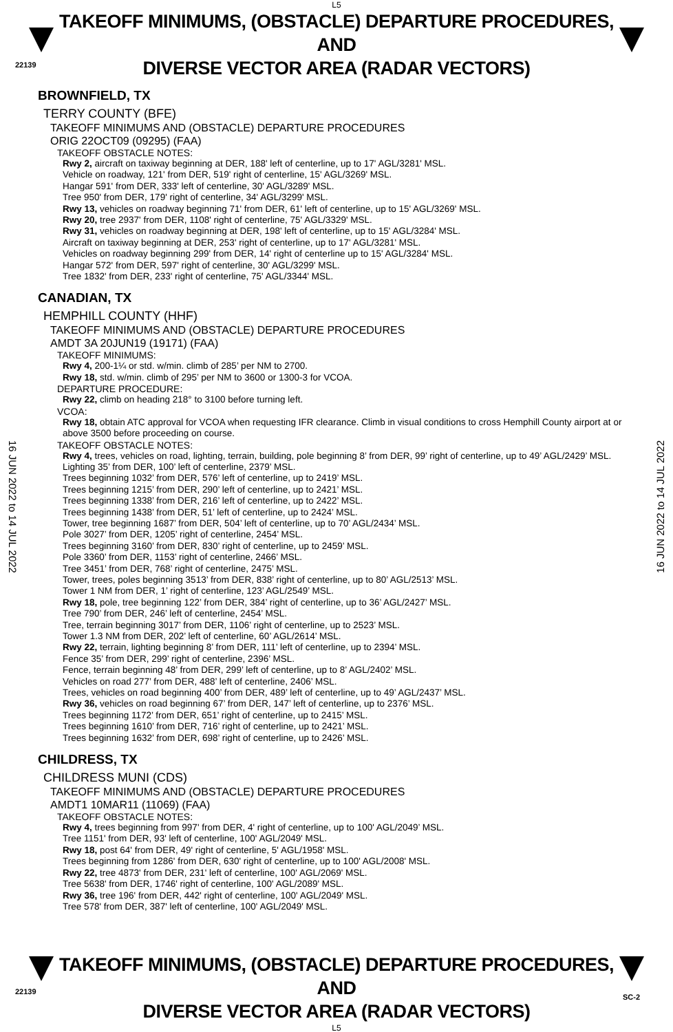L5
22139
TAKEOFF MINIMUMS, (OBSTACLE) DEPARTURE PROCEDURES, AND
DIVERSE VECTOR AREA (RADAR VECTORS)
16 JUN 2022 to 14 JUL 2022
16 JUN 2022 to 14 JUL 2022
BROWNFIELD, TX
TERRY COUNTY (BFE)
TAKEOFF MINIMUMS AND (OBSTACLE) DEPARTURE PROCEDURES
ORIG 22OCT09 (09295) (FAA)
TAKEOFF OBSTACLE NOTES:
Rwy 2, aircraft on taxiway beginning at DER, 188' left of centerline, up to 17' AGL/3281' MSL.
Vehicle on roadway, 121' from DER, 519' right of centerline, 15' AGL/3269' MSL.
Hangar 591' from DER, 333' left of centerline, 30' AGL/3289' MSL.
Tree 950' from DER, 179' right of centerline, 34' AGL/3299' MSL.
Rwy 13, vehicles on roadway beginning 71' from DER, 61' left of centerline, up to 15' AGL/3269' MSL.
Rwy 20, tree 2937' from DER, 1108' right of centerline, 75' AGL/3329' MSL.
Rwy 31, vehicles on roadway beginning at DER, 198' left of centerline, up to 15' AGL/3284' MSL.
Aircraft on taxiway beginning at DER, 253' right of centerline, up to 17' AGL/3281' MSL.
Vehicles on roadway beginning 299' from DER, 14' right of centerline up to 15' AGL/3284' MSL.
Hangar 572' from DER, 597' right of centerline, 30' AGL/3299' MSL.
Tree 1832' from DER, 233' right of centerline, 75' AGL/3344' MSL.
CANADIAN, TX
HEMPHILL COUNTY (HHF)
TAKEOFF MINIMUMS AND (OBSTACLE) DEPARTURE PROCEDURES
AMDT 3A 20JUN19 (19171) (FAA)
TAKEOFF MINIMUMS:
Rwy 4, 200-1¼ or std. w/min. climb of 285’ per NM to 2700.
Rwy 18, std. w/min. climb of 295’ per NM to 3600 or 1300-3 for VCOA.
DEPARTURE PROCEDURE:
Rwy 22, climb on heading 218° to 3100 before turning left.
VCOA:
Rwy 18, obtain ATC approval for VCOA when requesting IFR clearance. Climb in visual conditions to cross Hemphill County airport at or above 3500 before proceeding on course.
TAKEOFF OBSTACLE NOTES:
Rwy 4, trees, vehicles on road, lighting, terrain, building, pole beginning 8’ from DER, 99’ right of centerline, up to 49’ AGL/2429’ MSL.
Lighting 35’ from DER, 100’ left of centerline, 2379’ MSL.
Trees beginning 1032’ from DER, 576’ left of centerline, up to 2419’ MSL.
Trees beginning 1215’ from DER, 290’ left of centerline, up to 2421’ MSL.
Trees beginning 1338’ from DER, 216’ left of centerline, up to 2422’ MSL.
Trees beginning 1438’ from DER, 51’ left of centerline, up to 2424’ MSL.
Tower, tree beginning 1687’ from DER, 504’ left of centerline, up to 70’ AGL/2434’ MSL.
Pole 3027’ from DER, 1205’ right of centerline, 2454’ MSL.
Trees beginning 3160’ from DER, 830’ right of centerline, up to 2459’ MSL.
Pole 3360’ from DER, 1153’ right of centerline, 2466’ MSL.
Tree 3451’ from DER, 768’ right of centerline, 2475’ MSL.
Tower, trees, poles beginning 3513’ from DER, 838’ right of centerline, up to 80’ AGL/2513’ MSL.
Tower 1 NM from DER, 1’ right of centerline, 123’ AGL/2549’ MSL.
Rwy 18, pole, tree beginning 122’ from DER, 384’ right of centerline, up to 36’ AGL/2427’ MSL.
Tree 790’ from DER, 246’ left of centerline, 2454’ MSL.
Tree, terrain beginning 3017’ from DER, 1106’ right of centerline, up to 2523’ MSL.
Tower 1.3 NM from DER, 202’ left of centerline, 60’ AGL/2614’ MSL.
Rwy 22, terrain, lighting beginning 8’ from DER, 111’ left of centerline, up to 2394’ MSL.
Fence 35’ from DER, 299’ right of centerline, 2396’ MSL.
Fence, terrain beginning 48’ from DER, 299’ left of centerline, up to 8’ AGL/2402’ MSL.
Vehicles on road 277’ from DER, 488’ left of centerline, 2406’ MSL.
Trees, vehicles on road beginning 400’ from DER, 489’ left of centerline, up to 49’ AGL/2437’ MSL.
Rwy 36, vehicles on road beginning 67’ from DER, 147’ left of centerline, up to 2376’ MSL.
Trees beginning 1172’ from DER, 651’ right of centerline, up to 2415’ MSL.
Trees beginning 1610’ from DER, 716’ right of centerline, up to 2421’ MSL.
Trees beginning 1632’ from DER, 698’ right of centerline, up to 2426’ MSL.
CHILDRESS, TX
CHILDRESS MUNI (CDS)
TAKEOFF MINIMUMS AND (OBSTACLE) DEPARTURE PROCEDURES
AMDT1 10MAR11 (11069) (FAA)
TAKEOFF OBSTACLE NOTES:
Rwy 4, trees beginning from 997' from DER, 4' right of centerline, up to 100' AGL/2049’ MSL.
Tree 1151' from DER, 93' left of centerline, 100' AGL/2049' MSL.
Rwy 18, post 64' from DER, 49' right of centerline, 5' AGL/1958' MSL.
Trees beginning from 1286' from DER, 630' right of centerline, up to 100' AGL/2008' MSL.
Rwy 22, tree 4873' from DER, 231' left of centerline, 100' AGL/2069' MSL.
Tree 5638' from DER, 1746' right of centerline, 100' AGL/2089' MSL.
Rwy 36, tree 196' from DER, 442' right of centerline, 100' AGL/2049' MSL.
Tree 578' from DER, 387' left of centerline, 100' AGL/2049' MSL.
22139
TAKEOFF MINIMUMS, (OBSTACLE) DEPARTURE PROCEDURES, AND
DIVERSE VECTOR AREA (RADAR VECTORS)
L5
SC-2